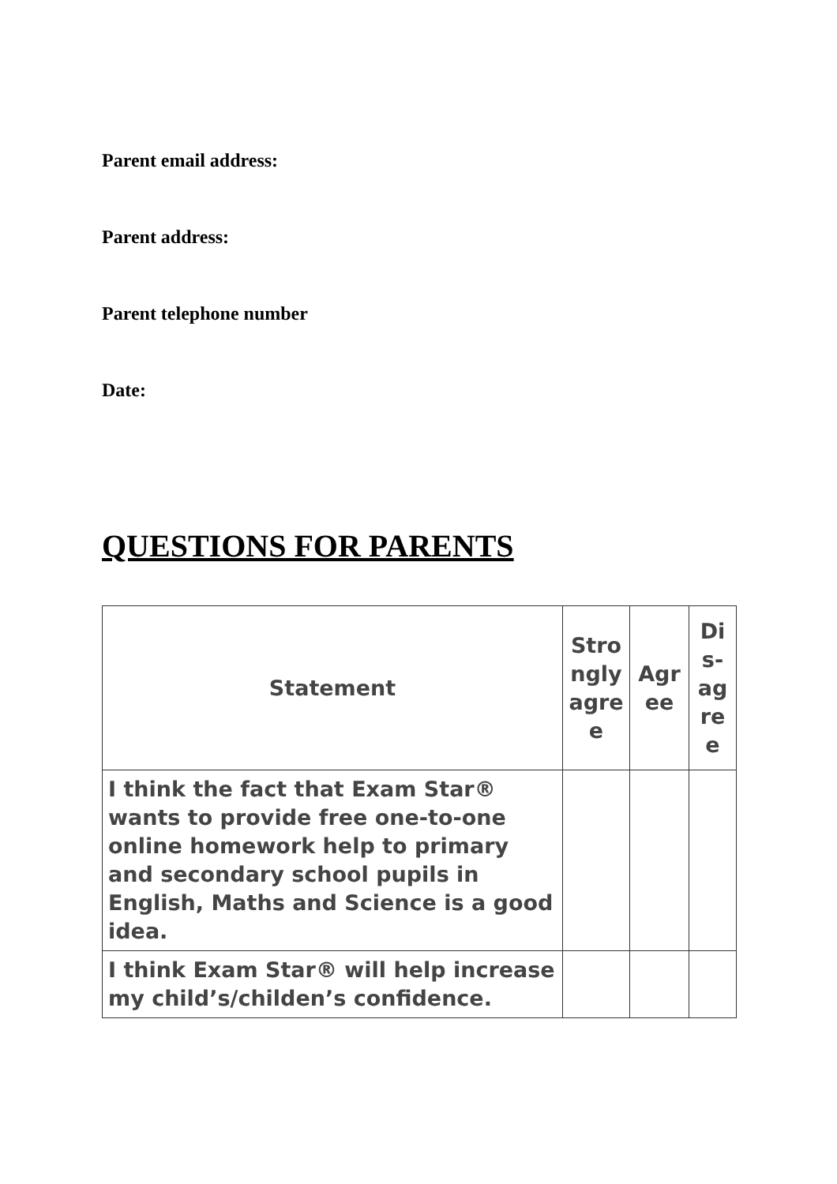Parent email address:
Parent address:
Parent telephone number
Date:
QUESTIONS FOR PARENTS
| Statement | Stro ngly agre e | Agr ee | Di s- ag re e |
| --- | --- | --- | --- |
| I think the fact that Exam Star® wants to provide free one-to-one online homework help to primary and secondary school pupils in English, Maths and Science is a good idea. | | | |
| I think Exam Star® will help increase my child’s/childen’s confidence. | | | |